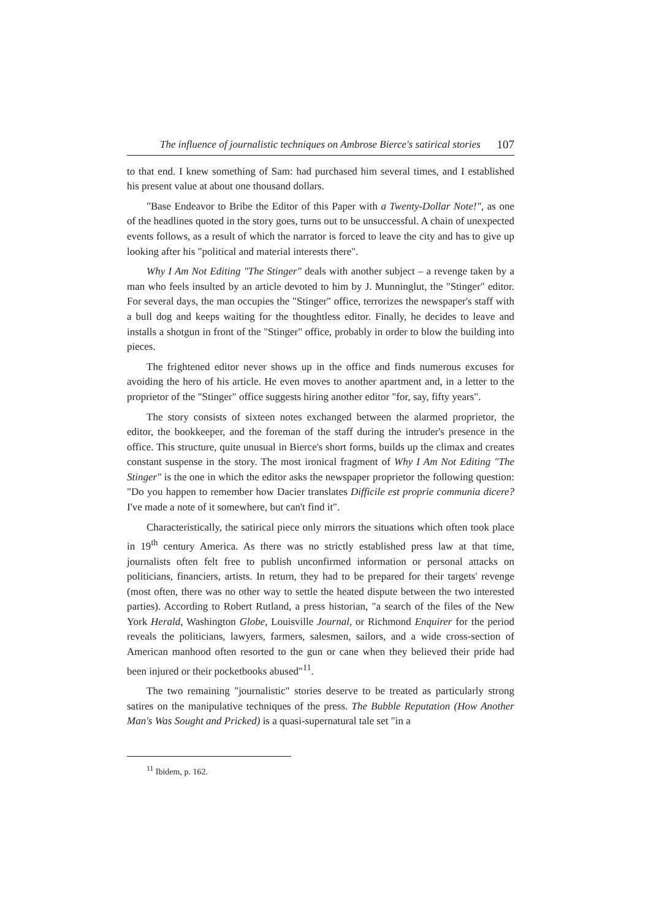The influence of journalistic techniques on Ambrose Bierce's satirical stories 107
to that end. I knew something of Sam: had purchased him several times, and I established his present value at about one thousand dollars.
"Base Endeavor to Bribe the Editor of this Paper with a Twenty-Dollar Note!", as one of the headlines quoted in the story goes, turns out to be unsuccessful. A chain of unexpected events follows, as a result of which the narrator is forced to leave the city and has to give up looking after his "political and material interests there".
Why I Am Not Editing "The Stinger" deals with another subject – a revenge taken by a man who feels insulted by an article devoted to him by J. Munninglut, the "Stinger" editor. For several days, the man occupies the "Stinger" office, terrorizes the newspaper's staff with a bull dog and keeps waiting for the thoughtless editor. Finally, he decides to leave and installs a shotgun in front of the "Stinger" office, probably in order to blow the building into pieces.
The frightened editor never shows up in the office and finds numerous excuses for avoiding the hero of his article. He even moves to another apartment and, in a letter to the proprietor of the "Stinger" office suggests hiring another editor "for, say, fifty years".
The story consists of sixteen notes exchanged between the alarmed proprietor, the editor, the bookkeeper, and the foreman of the staff during the intruder's presence in the office. This structure, quite unusual in Bierce's short forms, builds up the climax and creates constant suspense in the story. The most ironical fragment of Why I Am Not Editing "The Stinger" is the one in which the editor asks the newspaper proprietor the following question: "Do you happen to remember how Dacier translates Difficile est proprie communia dicere? I've made a note of it somewhere, but can't find it".
Characteristically, the satirical piece only mirrors the situations which often took place in 19<sup>th</sup> century America. As there was no strictly established press law at that time, journalists often felt free to publish unconfirmed information or personal attacks on politicians, financiers, artists. In return, they had to be prepared for their targets' revenge (most often, there was no other way to settle the heated dispute between the two interested parties). According to Robert Rutland, a press historian, "a search of the files of the New York Herald, Washington Globe, Louisville Journal, or Richmond Enquirer for the period reveals the politicians, lawyers, farmers, salesmen, sailors, and a wide cross-section of American manhood often resorted to the gun or cane when they believed their pride had been injured or their pocketbooks abused"<sup>11</sup>.
The two remaining "journalistic" stories deserve to be treated as particularly strong satires on the manipulative techniques of the press. The Bubble Reputation (How Another Man's Was Sought and Pricked) is a quasi-supernatural tale set "in a
<sup>11</sup> Ibidem, p. 162.